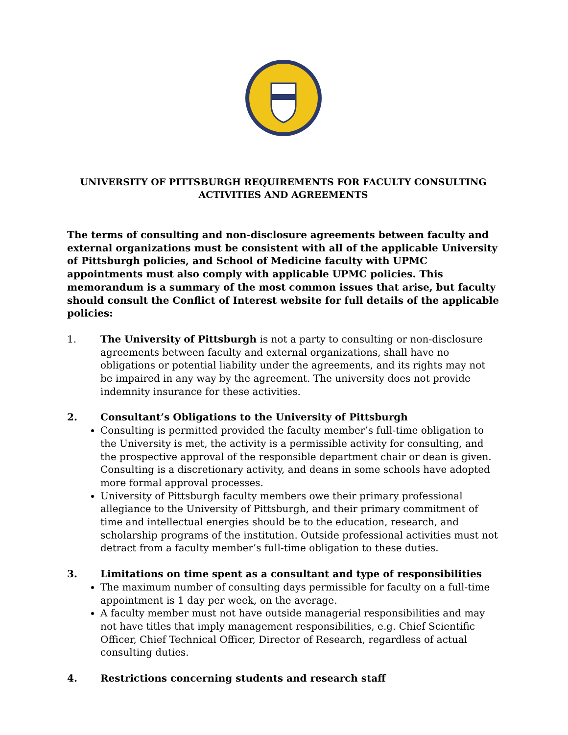UNIVERSITY OF PITTSBURGH REQUIREMENTS FOR FACULTY CONSULTING
ACTIVITIES AND AGREEMENTS
The terms of consulting and non-disclosure agreements between faculty and external organizations must be consistent with all of the applicable University of Pittsburgh policies, and School of Medicine faculty with UPMC appointments must also comply with applicable UPMC policies. This memorandum is a summary of the most common issues that arise, but faculty should consult the Conflict of Interest website for full details of the applicable policies:
1. The University of Pittsburgh is not a party to consulting or non-disclosure agreements between faculty and external organizations, shall have no obligations or potential liability under the agreements, and its rights may not be impaired in any way by the agreement. The university does not provide indemnity insurance for these activities.
2. Consultant’s Obligations to the University of Pittsburgh
Consulting is permitted provided the faculty member’s full-time obligation to the University is met, the activity is a permissible activity for consulting, and the prospective approval of the responsible department chair or dean is given. Consulting is a discretionary activity, and deans in some schools have adopted more formal approval processes.
University of Pittsburgh faculty members owe their primary professional allegiance to the University of Pittsburgh, and their primary commitment of time and intellectual energies should be to the education, research, and scholarship programs of the institution. Outside professional activities must not detract from a faculty member’s full-time obligation to these duties.
3. Limitations on time spent as a consultant and type of responsibilities
The maximum number of consulting days permissible for faculty on a full-time appointment is 1 day per week, on the average.
A faculty member must not have outside managerial responsibilities and may not have titles that imply management responsibilities, e.g. Chief Scientific Officer, Chief Technical Officer, Director of Research, regardless of actual consulting duties.
4. Restrictions concerning students and research staff